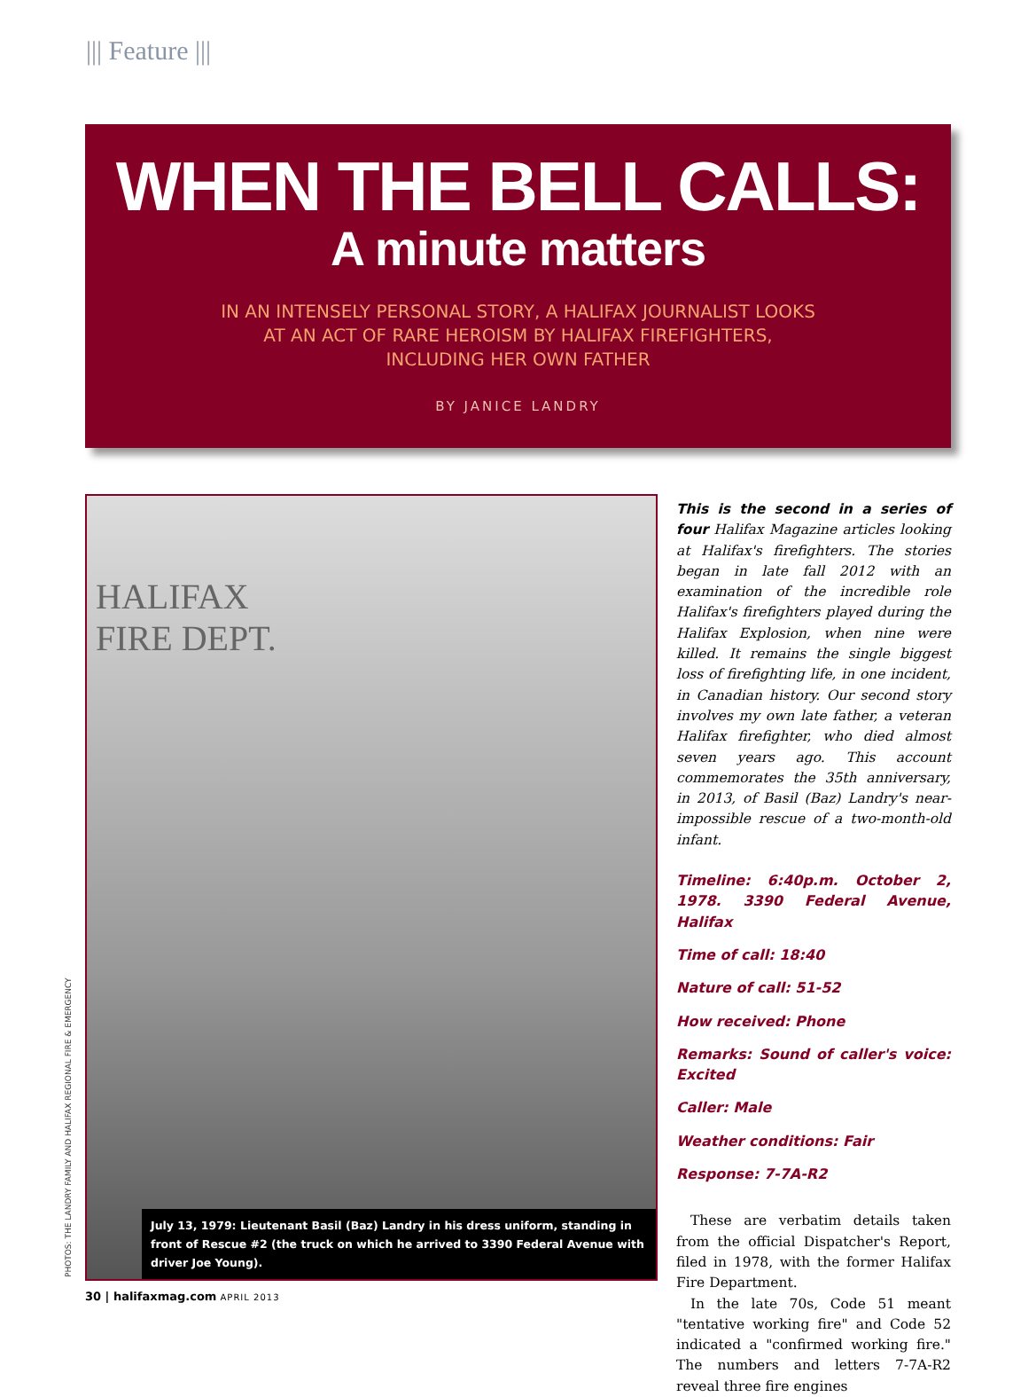||| Feature |||
WHEN THE BELL CALLS:
A minute matters
IN AN INTENSELY PERSONAL STORY, A HALIFAX JOURNALIST LOOKS
AT AN ACT OF RARE HEROISM BY HALIFAX FIREFIGHTERS,
INCLUDING HER OWN FATHER
BY JANICE LANDRY
HALIFAX
FIRE DEPT.
July 13, 1979: Lieutenant Basil (Baz) Landry in his dress uniform, standing in front of Rescue #2 (the truck on which he arrived to 3390 Federal Avenue with driver Joe Young).
PHOTOS: THE LANDRY FAMILY AND HALIFAX REGIONAL FIRE & EMERGENCY
This is the second in a series of four Halifax Magazine articles looking at Halifax's firefighters. The stories began in late fall 2012 with an examination of the incredible role Halifax's firefighters played during the Halifax Explosion, when nine were killed. It remains the single biggest loss of firefighting life, in one incident, in Canadian history. Our second story involves my own late father, a veteran Halifax firefighter, who died almost seven years ago. This account commemorates the 35th anniversary, in 2013, of Basil (Baz) Landry's near-impossible rescue of a two-month-old infant.
Timeline: 6:40p.m. October 2, 1978. 3390 Federal Avenue, Halifax
Time of call: 18:40
Nature of call: 51-52
How received: Phone
Remarks: Sound of caller's voice: Excited
Caller: Male
Weather conditions: Fair
Response: 7-7A-R2
These are verbatim details taken from the official Dispatcher's Report, filed in 1978, with the former Halifax Fire Department.
In the late 70s, Code 51 meant "tentative working fire" and Code 52 indicated a "confirmed working fire." The numbers and letters 7-7A-R2 reveal three fire engines
30 | halifaxmag.com APRIL 2013